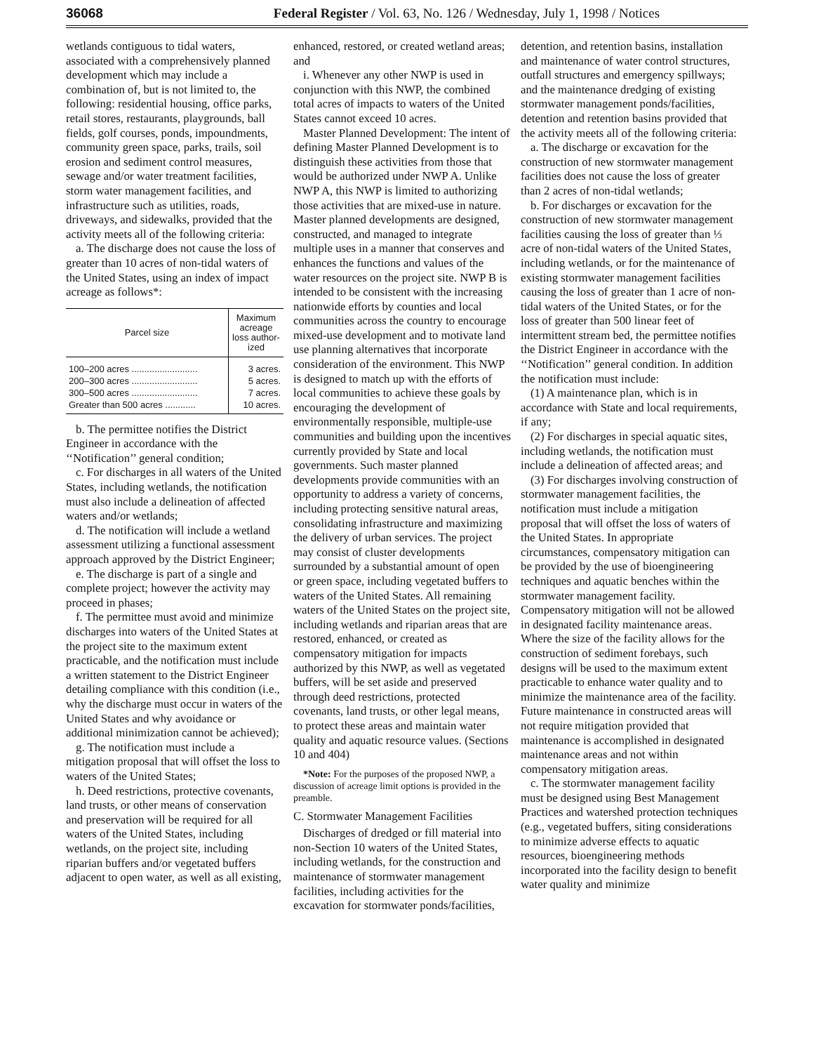36068 Federal Register / Vol. 63, No. 126 / Wednesday, July 1, 1998 / Notices
wetlands contiguous to tidal waters, associated with a comprehensively planned development which may include a combination of, but is not limited to, the following: residential housing, office parks, retail stores, restaurants, playgrounds, ball fields, golf courses, ponds, impoundments, community green space, parks, trails, soil erosion and sediment control measures, sewage and/or water treatment facilities, storm water management facilities, and infrastructure such as utilities, roads, driveways, and sidewalks, provided that the activity meets all of the following criteria:
a. The discharge does not cause the loss of greater than 10 acres of non-tidal waters of the United States, using an index of impact acreage as follows*:
| Parcel size | Maximum acreage loss author-ized |
| --- | --- |
| 100–200 acres .......................... | 3 acres. |
| 200–300 acres .......................... | 5 acres. |
| 300–500 acres .......................... | 7 acres. |
| Greater than 500 acres ............ | 10 acres. |
b. The permittee notifies the District Engineer in accordance with the ‘‘Notification’’ general condition;
c. For discharges in all waters of the United States, including wetlands, the notification must also include a delineation of affected waters and/or wetlands;
d. The notification will include a wetland assessment utilizing a functional assessment approach approved by the District Engineer;
e. The discharge is part of a single and complete project; however the activity may proceed in phases;
f. The permittee must avoid and minimize discharges into waters of the United States at the project site to the maximum extent practicable, and the notification must include a written statement to the District Engineer detailing compliance with this condition (i.e., why the discharge must occur in waters of the United States and why avoidance or additional minimization cannot be achieved);
g. The notification must include a mitigation proposal that will offset the loss to waters of the United States;
h. Deed restrictions, protective covenants, land trusts, or other means of conservation and preservation will be required for all waters of the United States, including wetlands, on the project site, including riparian buffers and/or vegetated buffers adjacent to open water, as well as all existing,
enhanced, restored, or created wetland areas; and
i. Whenever any other NWP is used in conjunction with this NWP, the combined total acres of impacts to waters of the United States cannot exceed 10 acres.
Master Planned Development: The intent of defining Master Planned Development is to distinguish these activities from those that would be authorized under NWP A. Unlike NWP A, this NWP is limited to authorizing those activities that are mixed-use in nature. Master planned developments are designed, constructed, and managed to integrate multiple uses in a manner that conserves and enhances the functions and values of the water resources on the project site. NWP B is intended to be consistent with the increasing nationwide efforts by counties and local communities across the country to encourage mixed-use development and to motivate land use planning alternatives that incorporate consideration of the environment. This NWP is designed to match up with the efforts of local communities to achieve these goals by encouraging the development of environmentally responsible, multiple-use communities and building upon the incentives currently provided by State and local governments. Such master planned developments provide communities with an opportunity to address a variety of concerns, including protecting sensitive natural areas, consolidating infrastructure and maximizing the delivery of urban services. The project may consist of cluster developments surrounded by a substantial amount of open or green space, including vegetated buffers to waters of the United States. All remaining waters of the United States on the project site, including wetlands and riparian areas that are restored, enhanced, or created as compensatory mitigation for impacts authorized by this NWP, as well as vegetated buffers, will be set aside and preserved through deed restrictions, protected covenants, land trusts, or other legal means, to protect these areas and maintain water quality and aquatic resource values. (Sections 10 and 404)
*Note: For the purposes of the proposed NWP, a discussion of acreage limit options is provided in the preamble.
C. Stormwater Management Facilities
Discharges of dredged or fill material into non-Section 10 waters of the United States, including wetlands, for the construction and maintenance of stormwater management facilities, including activities for the excavation for stormwater ponds/facilities,
detention, and retention basins, installation and maintenance of water control structures, outfall structures and emergency spillways; and the maintenance dredging of existing stormwater management ponds/facilities, detention and retention basins provided that the activity meets all of the following criteria:
a. The discharge or excavation for the construction of new stormwater management facilities does not cause the loss of greater than 2 acres of non-tidal wetlands;
b. For discharges or excavation for the construction of new stormwater management facilities causing the loss of greater than ⅓ acre of non-tidal waters of the United States, including wetlands, or for the maintenance of existing stormwater management facilities causing the loss of greater than 1 acre of non-tidal waters of the United States, or for the loss of greater than 500 linear feet of intermittent stream bed, the permittee notifies the District Engineer in accordance with the ‘‘Notification’’ general condition. In addition the notification must include:
(1) A maintenance plan, which is in accordance with State and local requirements, if any;
(2) For discharges in special aquatic sites, including wetlands, the notification must include a delineation of affected areas; and
(3) For discharges involving construction of stormwater management facilities, the notification must include a mitigation proposal that will offset the loss of waters of the United States. In appropriate circumstances, compensatory mitigation can be provided by the use of bioengineering techniques and aquatic benches within the stormwater management facility. Compensatory mitigation will not be allowed in designated facility maintenance areas. Where the size of the facility allows for the construction of sediment forebays, such designs will be used to the maximum extent practicable to enhance water quality and to minimize the maintenance area of the facility. Future maintenance in constructed areas will not require mitigation provided that maintenance is accomplished in designated maintenance areas and not within compensatory mitigation areas.
c. The stormwater management facility must be designed using Best Management Practices and watershed protection techniques (e.g., vegetated buffers, siting considerations to minimize adverse effects to aquatic resources, bioengineering methods incorporated into the facility design to benefit water quality and minimize